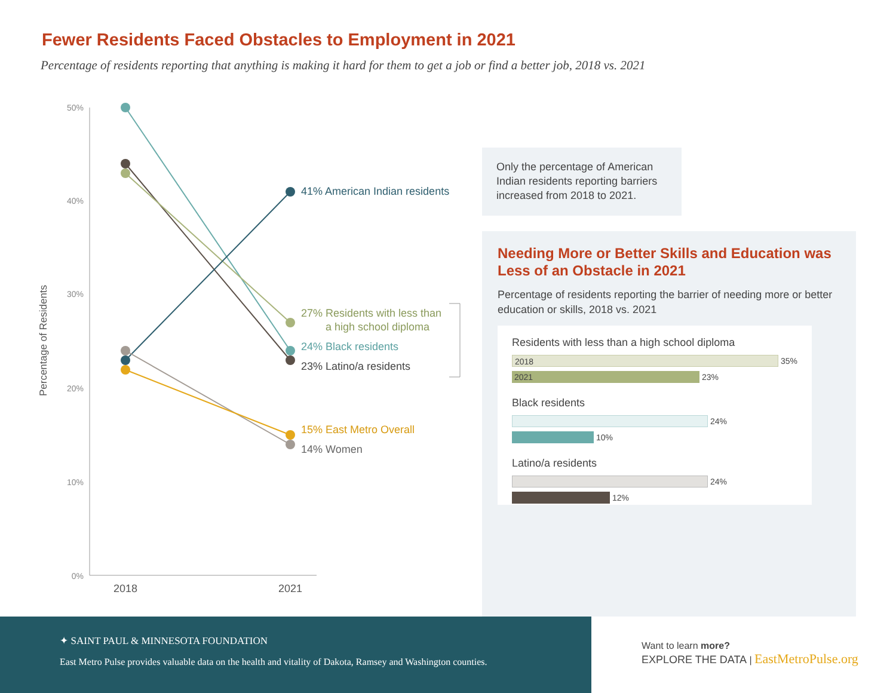Fewer Residents Faced Obstacles to Employment in 2021
Percentage of residents reporting that anything is making it hard for them to get a job or find a better job, 2018 vs. 2021
50%
40%
30%
20%
10%
0%
Percentage of Residents
2018
2021
41% American Indian residents
27% Residents with less than
a high school diploma
24% Black residents
23% Latino/a residents
15% East Metro Overall
14% Women
Only the percentage of American Indian residents reporting barriers increased from 2018 to 2021.
Needing More or Better Skills and Education was Less of an Obstacle in 2021
Percentage of residents reporting the barrier of needing more or better education or skills, 2018 vs. 2021
Residents with less than a high school diploma
2018
35%
2021
23%
Black residents
24%
10%
Latino/a residents
24%
12%
✦ SAINT PAUL & MINNESOTA FOUNDATION
East Metro Pulse provides valuable data on the health and vitality of Dakota, Ramsey and Washington counties.
Want to learn more?
EXPLORE THE DATA | EastMetroPulse.org